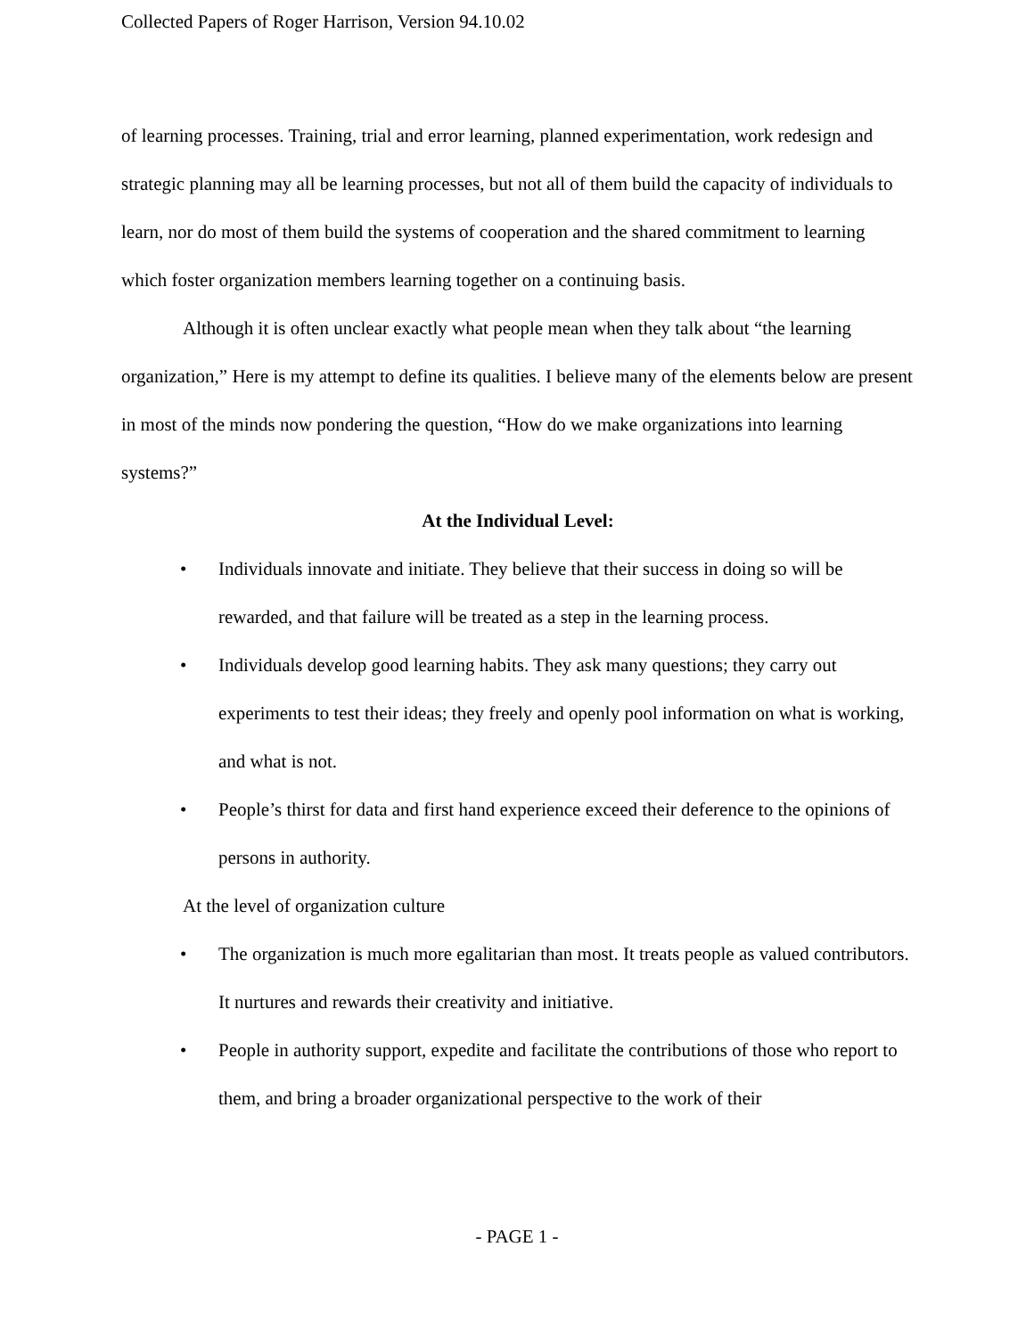Collected Papers of Roger Harrison, Version 94.10.02
of learning processes. Training, trial and error learning, planned experimentation, work redesign and strategic planning may all be learning processes, but not all of them build the capacity of individuals to learn, nor do most of them build the systems of cooperation and the shared commitment to learning which foster organization members learning together on a continuing basis.
Although it is often unclear exactly what people mean when they talk about “the learning organization,” Here is my attempt to define its qualities. I believe many of the elements below are present in most of the minds now pondering the question, “How do we make organizations into learning systems?”
At the Individual Level:
• Individuals innovate and initiate. They believe that their success in doing so will be rewarded, and that failure will be treated as a step in the learning process.
• Individuals develop good learning habits. They ask many questions; they carry out experiments to test their ideas; they freely and openly pool information on what is working, and what is not.
• People’s thirst for data and first hand experience exceed their deference to the opinions of persons in authority.
At the level of organization culture
• The organization is much more egalitarian than most. It treats people as valued contributors. It nurtures and rewards their creativity and initiative.
• People in authority support, expedite and facilitate the contributions of those who report to them, and bring a broader organizational perspective to the work of their
- PAGE 1 -